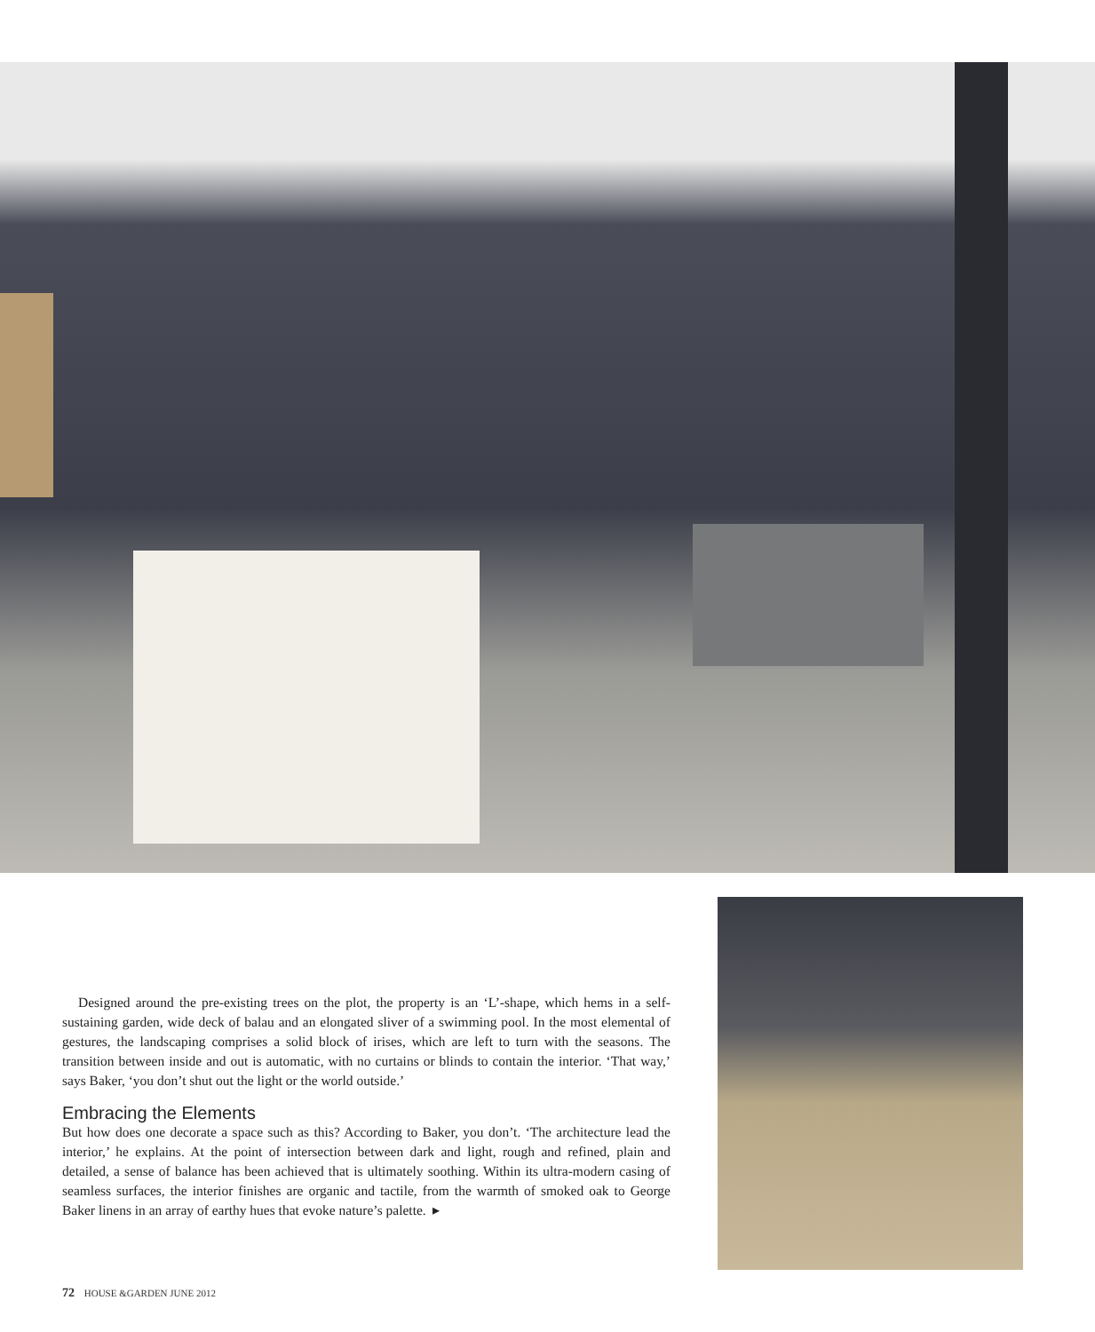Designed around the pre-existing trees on the plot, the property is an ‘L’-shape, which hems in a self-sustaining garden, wide deck of balau and an elongated sliver of a swimming pool. In the most elemental of gestures, the landscaping comprises a solid block of irises, which are left to turn with the seasons. The transition between inside and out is automatic, with no curtains or blinds to contain the interior. ‘That way,’ says Baker, ‘you don’t shut out the light or the world outside.’
Embracing the Elements
But how does one decorate a space such as this? According to Baker, you don’t. ‘The architecture lead the interior,’ he explains. At the point of intersection between dark and light, rough and refined, plain and detailed, a sense of balance has been achieved that is ultimately soothing. Within its ultra-modern casing of seamless surfaces, the interior finishes are organic and tactile, from the warmth of smoked oak to George Baker linens in an array of earthy hues that evoke nature’s palette. ▸
72 HOUSE &GARDEN JUNE 2012